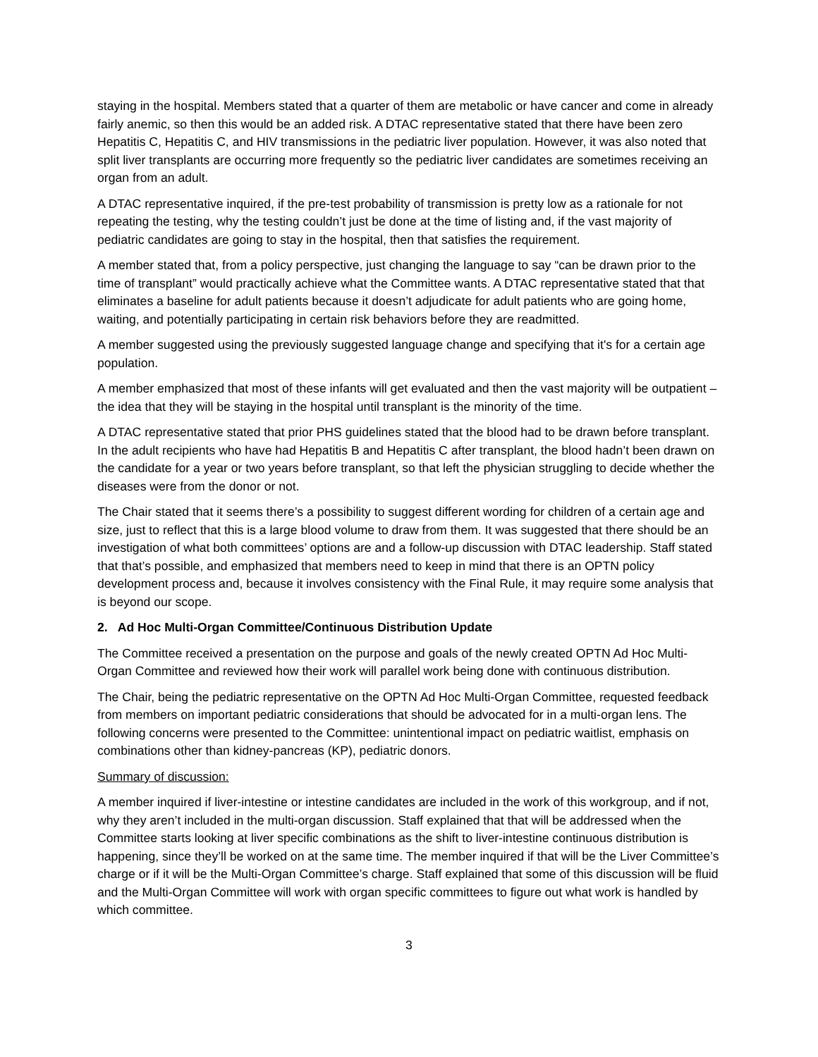staying in the hospital. Members stated that a quarter of them are metabolic or have cancer and come in already fairly anemic, so then this would be an added risk. A DTAC representative stated that there have been zero Hepatitis C, Hepatitis C, and HIV transmissions in the pediatric liver population. However, it was also noted that split liver transplants are occurring more frequently so the pediatric liver candidates are sometimes receiving an organ from an adult.
A DTAC representative inquired, if the pre-test probability of transmission is pretty low as a rationale for not repeating the testing, why the testing couldn’t just be done at the time of listing and, if the vast majority of pediatric candidates are going to stay in the hospital, then that satisfies the requirement.
A member stated that, from a policy perspective, just changing the language to say “can be drawn prior to the time of transplant” would practically achieve what the Committee wants. A DTAC representative stated that that eliminates a baseline for adult patients because it doesn’t adjudicate for adult patients who are going home, waiting, and potentially participating in certain risk behaviors before they are readmitted.
A member suggested using the previously suggested language change and specifying that it's for a certain age population.
A member emphasized that most of these infants will get evaluated and then the vast majority will be outpatient – the idea that they will be staying in the hospital until transplant is the minority of the time.
A DTAC representative stated that prior PHS guidelines stated that the blood had to be drawn before transplant. In the adult recipients who have had Hepatitis B and Hepatitis C after transplant, the blood hadn’t been drawn on the candidate for a year or two years before transplant, so that left the physician struggling to decide whether the diseases were from the donor or not.
The Chair stated that it seems there’s a possibility to suggest different wording for children of a certain age and size, just to reflect that this is a large blood volume to draw from them. It was suggested that there should be an investigation of what both committees’ options are and a follow-up discussion with DTAC leadership. Staff stated that that’s possible, and emphasized that members need to keep in mind that there is an OPTN policy development process and, because it involves consistency with the Final Rule, it may require some analysis that is beyond our scope.
2. Ad Hoc Multi-Organ Committee/Continuous Distribution Update
The Committee received a presentation on the purpose and goals of the newly created OPTN Ad Hoc Multi-Organ Committee and reviewed how their work will parallel work being done with continuous distribution.
The Chair, being the pediatric representative on the OPTN Ad Hoc Multi-Organ Committee, requested feedback from members on important pediatric considerations that should be advocated for in a multi-organ lens. The following concerns were presented to the Committee: unintentional impact on pediatric waitlist, emphasis on combinations other than kidney-pancreas (KP), pediatric donors.
Summary of discussion:
A member inquired if liver-intestine or intestine candidates are included in the work of this workgroup, and if not, why they aren’t included in the multi-organ discussion. Staff explained that that will be addressed when the Committee starts looking at liver specific combinations as the shift to liver-intestine continuous distribution is happening, since they’ll be worked on at the same time. The member inquired if that will be the Liver Committee’s charge or if it will be the Multi-Organ Committee’s charge. Staff explained that some of this discussion will be fluid and the Multi-Organ Committee will work with organ specific committees to figure out what work is handled by which committee.
3